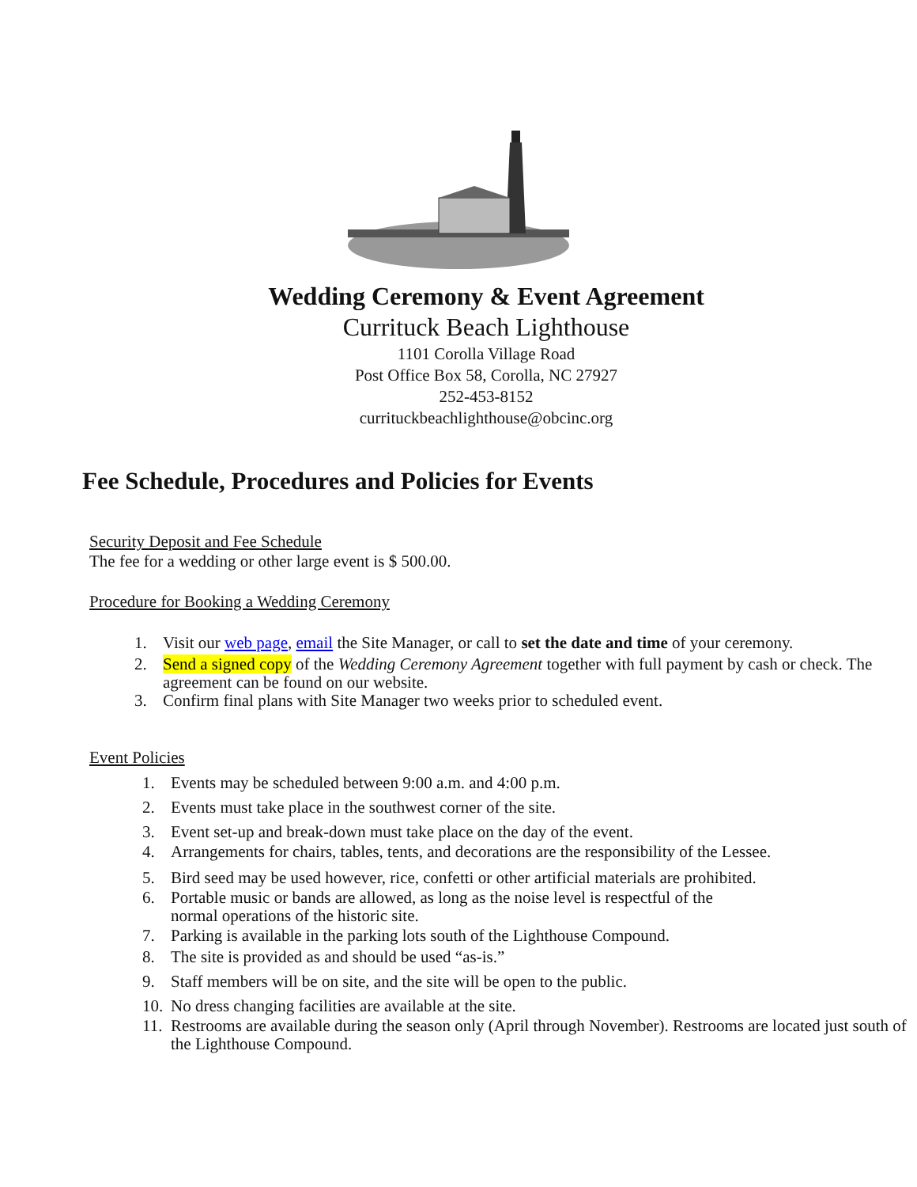Wedding Ceremony & Event Agreement
Currituck Beach Lighthouse
1101 Corolla Village Road
Post Office Box 58, Corolla, NC 27927
252-453-8152
currituckbeachlighthouse@obcinc.org
Fee Schedule, Procedures and Policies for Events
Security Deposit and Fee Schedule
The fee for a wedding or other large event is $ 500.00.
Procedure for Booking a Wedding Ceremony
1. Visit our web page, email the Site Manager, or call to set the date and time of your ceremony.
2. Send a signed copy of the Wedding Ceremony Agreement together with full payment by cash or check. The agreement can be found on our website.
3. Confirm final plans with Site Manager two weeks prior to scheduled event.
Event Policies
1. Events may be scheduled between 9:00 a.m. and 4:00 p.m.
2. Events must take place in the southwest corner of the site.
3. Event set-up and break-down must take place on the day of the event.
4. Arrangements for chairs, tables, tents, and decorations are the responsibility of the Lessee.
5. Bird seed may be used however, rice, confetti or other artificial materials are prohibited.
6. Portable music or bands are allowed, as long as the noise level is respectful of the
normal operations of the historic site.
7. Parking is available in the parking lots south of the Lighthouse Compound.
8. The site is provided as and should be used “as-is.”
9. Staff members will be on site, and the site will be open to the public.
10. No dress changing facilities are available at the site.
11. Restrooms are available during the season only (April through November). Restrooms are located just south of the Lighthouse Compound.